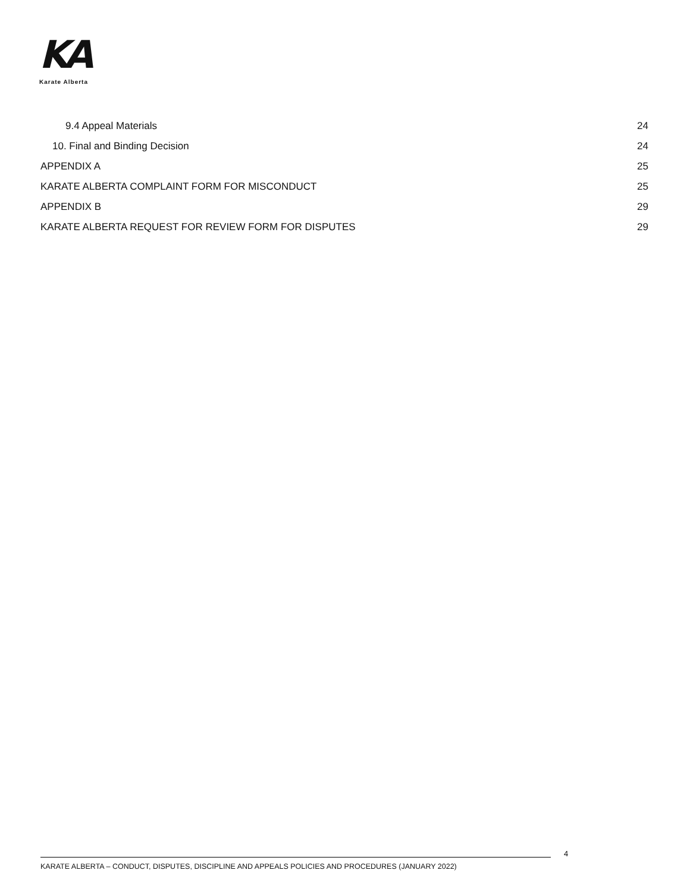KA
Karate Alberta
9.4 Appeal Materials 24
10. Final and Binding Decision 24
APPENDIX A 25
KARATE ALBERTA COMPLAINT FORM FOR MISCONDUCT 25
APPENDIX B 29
KARATE ALBERTA REQUEST FOR REVIEW FORM FOR DISPUTES 29
4
KARATE ALBERTA – CONDUCT, DISPUTES, DISCIPLINE AND APPEALS POLICIES AND PROCEDURES (JANUARY 2022)